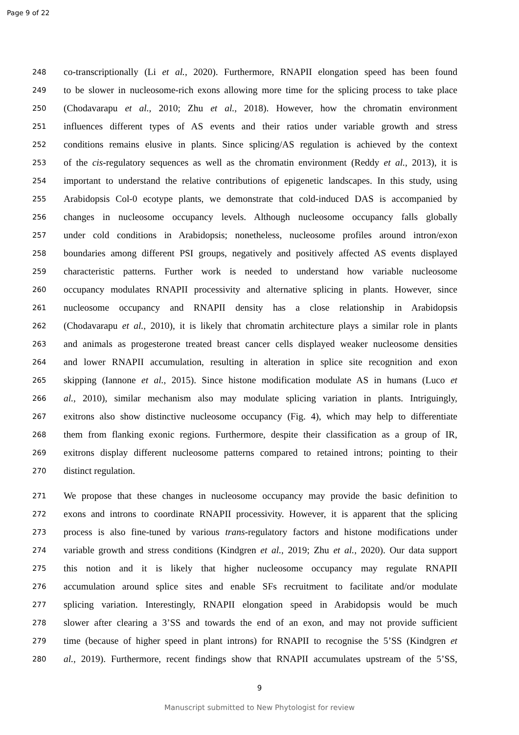Page 9 of 22
248 co-transcriptionally (Li et al., 2020). Furthermore, RNAPII elongation speed has been found
249 to be slower in nucleosome-rich exons allowing more time for the splicing process to take place
250 (Chodavarapu et al., 2010; Zhu et al., 2018). However, how the chromatin environment
251 influences different types of AS events and their ratios under variable growth and stress
252 conditions remains elusive in plants. Since splicing/AS regulation is achieved by the context
253 of the cis-regulatory sequences as well as the chromatin environment (Reddy et al., 2013), it is
254 important to understand the relative contributions of epigenetic landscapes. In this study, using
255 Arabidopsis Col-0 ecotype plants, we demonstrate that cold-induced DAS is accompanied by
256 changes in nucleosome occupancy levels. Although nucleosome occupancy falls globally
257 under cold conditions in Arabidopsis; nonetheless, nucleosome profiles around intron/exon
258 boundaries among different PSI groups, negatively and positively affected AS events displayed
259 characteristic patterns. Further work is needed to understand how variable nucleosome
260 occupancy modulates RNAPII processivity and alternative splicing in plants. However, since
261 nucleosome occupancy and RNAPII density has a close relationship in Arabidopsis
262 (Chodavarapu et al., 2010), it is likely that chromatin architecture plays a similar role in plants
263 and animals as progesterone treated breast cancer cells displayed weaker nucleosome densities
264 and lower RNAPII accumulation, resulting in alteration in splice site recognition and exon
265 skipping (Iannone et al., 2015). Since histone modification modulate AS in humans (Luco et
266 al., 2010), similar mechanism also may modulate splicing variation in plants. Intriguingly,
267 exitrons also show distinctive nucleosome occupancy (Fig. 4), which may help to differentiate
268 them from flanking exonic regions. Furthermore, despite their classification as a group of IR,
269 exitrons display different nucleosome patterns compared to retained introns; pointing to their
270 distinct regulation.
271 We propose that these changes in nucleosome occupancy may provide the basic definition to
272 exons and introns to coordinate RNAPII processivity. However, it is apparent that the splicing
273 process is also fine-tuned by various trans-regulatory factors and histone modifications under
274 variable growth and stress conditions (Kindgren et al., 2019; Zhu et al., 2020). Our data support
275 this notion and it is likely that higher nucleosome occupancy may regulate RNAPII
276 accumulation around splice sites and enable SFs recruitment to facilitate and/or modulate
277 splicing variation. Interestingly, RNAPII elongation speed in Arabidopsis would be much
278 slower after clearing a 3’SS and towards the end of an exon, and may not provide sufficient
279 time (because of higher speed in plant introns) for RNAPII to recognise the 5’SS (Kindgren et
280 al., 2019). Furthermore, recent findings show that RNAPII accumulates upstream of the 5’SS,
9
Manuscript submitted to New Phytologist for review